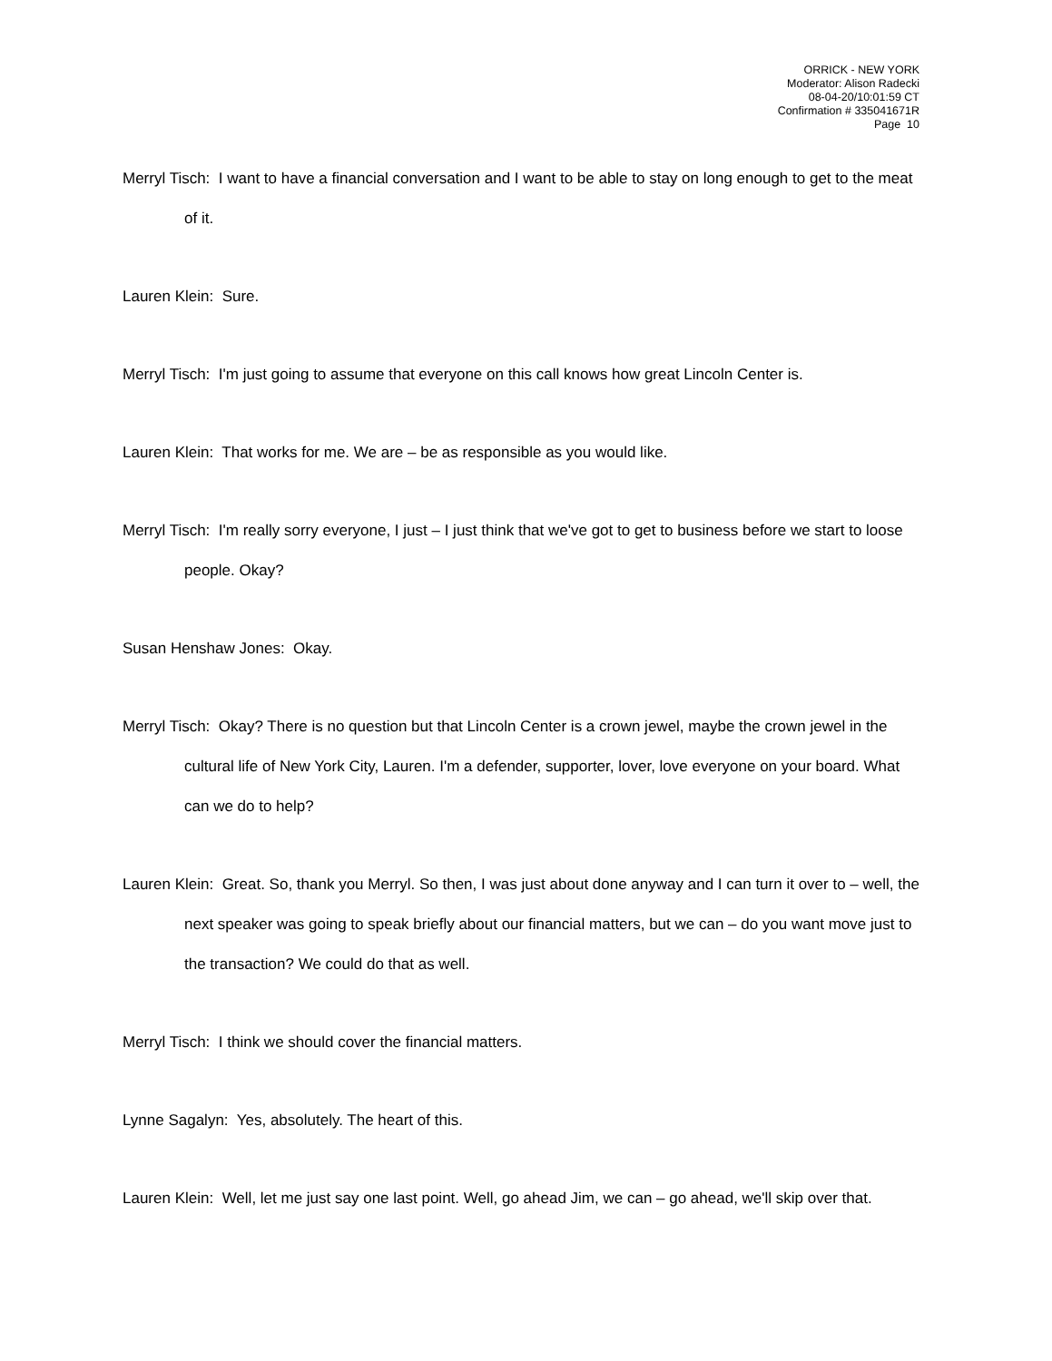ORRICK - NEW YORK
Moderator: Alison Radecki
08-04-20/10:01:59 CT
Confirmation # 335041671R
Page 10
Merryl Tisch: I want to have a financial conversation and I want to be able to stay on long enough to get to the meat of it.
Lauren Klein: Sure.
Merryl Tisch: I'm just going to assume that everyone on this call knows how great Lincoln Center is.
Lauren Klein: That works for me. We are – be as responsible as you would like.
Merryl Tisch: I'm really sorry everyone, I just – I just think that we've got to get to business before we start to loose people. Okay?
Susan Henshaw Jones: Okay.
Merryl Tisch: Okay? There is no question but that Lincoln Center is a crown jewel, maybe the crown jewel in the cultural life of New York City, Lauren. I'm a defender, supporter, lover, love everyone on your board. What can we do to help?
Lauren Klein: Great. So, thank you Merryl. So then, I was just about done anyway and I can turn it over to – well, the next speaker was going to speak briefly about our financial matters, but we can – do you want move just to the transaction? We could do that as well.
Merryl Tisch: I think we should cover the financial matters.
Lynne Sagalyn: Yes, absolutely. The heart of this.
Lauren Klein: Well, let me just say one last point. Well, go ahead Jim, we can – go ahead, we'll skip over that.